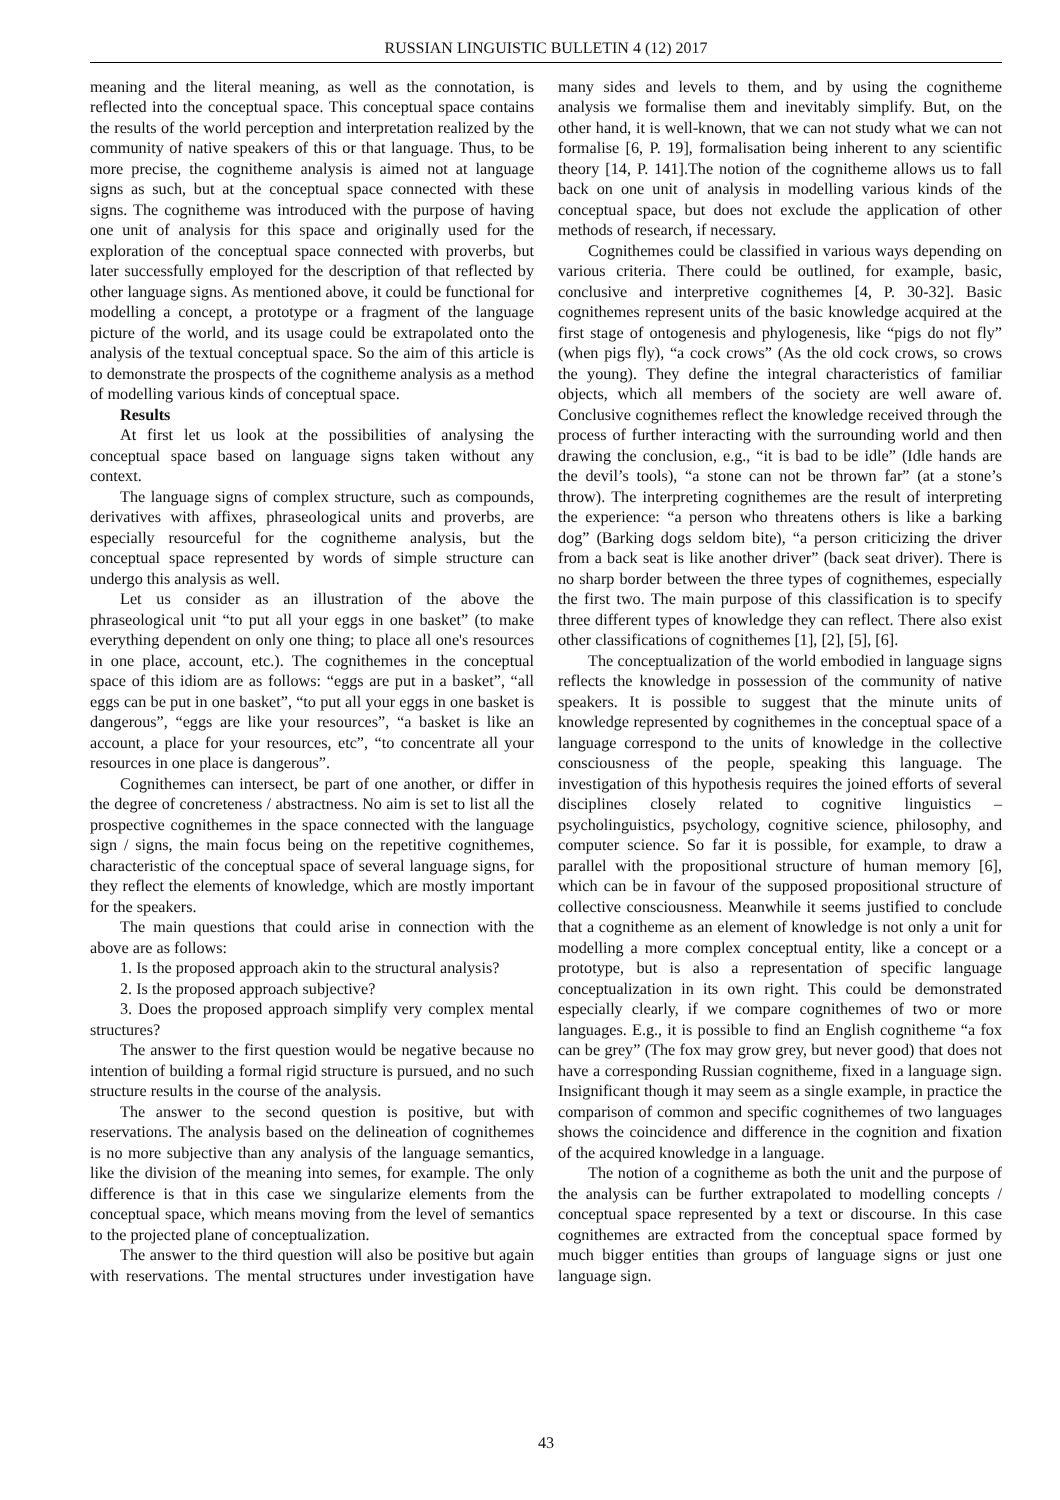RUSSIAN LINGUISTIC BULLETIN 4 (12) 2017
meaning and the literal meaning, as well as the connotation, is reflected into the conceptual space. This conceptual space contains the results of the world perception and interpretation realized by the community of native speakers of this or that language. Thus, to be more precise, the cognitheme analysis is aimed not at language signs as such, but at the conceptual space connected with these signs. The cognitheme was introduced with the purpose of having one unit of analysis for this space and originally used for the exploration of the conceptual space connected with proverbs, but later successfully employed for the description of that reflected by other language signs. As mentioned above, it could be functional for modelling a concept, a prototype or a fragment of the language picture of the world, and its usage could be extrapolated onto the analysis of the textual conceptual space. So the aim of this article is to demonstrate the prospects of the cognitheme analysis as a method of modelling various kinds of conceptual space.
Results
At first let us look at the possibilities of analysing the conceptual space based on language signs taken without any context.
The language signs of complex structure, such as compounds, derivatives with affixes, phraseological units and proverbs, are especially resourceful for the cognitheme analysis, but the conceptual space represented by words of simple structure can undergo this analysis as well.
Let us consider as an illustration of the above the phraseological unit “to put all your eggs in one basket” (to make everything dependent on only one thing; to place all one's resources in one place, account, etc.). The cognithemes in the conceptual space of this idiom are as follows: “eggs are put in a basket”, “all eggs can be put in one basket”, “to put all your eggs in one basket is dangerous”, “eggs are like your resources”, “a basket is like an account, a place for your resources, etc”, “to concentrate all your resources in one place is dangerous”.
Cognithemes can intersect, be part of one another, or differ in the degree of concreteness / abstractness. No aim is set to list all the prospective cognithemes in the space connected with the language sign / signs, the main focus being on the repetitive cognithemes, characteristic of the conceptual space of several language signs, for they reflect the elements of knowledge, which are mostly important for the speakers.
The main questions that could arise in connection with the above are as follows:
1. Is the proposed approach akin to the structural analysis?
2. Is the proposed approach subjective?
3. Does the proposed approach simplify very complex mental structures?
The answer to the first question would be negative because no intention of building a formal rigid structure is pursued, and no such structure results in the course of the analysis.
The answer to the second question is positive, but with reservations. The analysis based on the delineation of cognithemes is no more subjective than any analysis of the language semantics, like the division of the meaning into semes, for example. The only difference is that in this case we singularize elements from the conceptual space, which means moving from the level of semantics to the projected plane of conceptualization.
The answer to the third question will also be positive but again with reservations. The mental structures under investigation have many sides and levels to them, and by using the cognitheme analysis we formalise them and inevitably simplify. But, on the other hand, it is well-known, that we can not study what we can not formalise [6, P. 19], formalisation being inherent to any scientific theory [14, P. 141].The notion of the cognitheme allows us to fall back on one unit of analysis in modelling various kinds of the conceptual space, but does not exclude the application of other methods of research, if necessary.
Cognithemes could be classified in various ways depending on various criteria. There could be outlined, for example, basic, conclusive and interpretive cognithemes [4, P. 30-32]. Basic cognithemes represent units of the basic knowledge acquired at the first stage of ontogenesis and phylogenesis, like “pigs do not fly” (when pigs fly), “a cock crows” (As the old cock crows, so crows the young). They define the integral characteristics of familiar objects, which all members of the society are well aware of. Conclusive cognithemes reflect the knowledge received through the process of further interacting with the surrounding world and then drawing the conclusion, e.g., “it is bad to be idle” (Idle hands are the devil’s tools), “a stone can not be thrown far” (at a stone’s throw). The interpreting cognithemes are the result of interpreting the experience: “a person who threatens others is like a barking dog” (Barking dogs seldom bite), “a person criticizing the driver from a back seat is like another driver” (back seat driver). There is no sharp border between the three types of cognithemes, especially the first two. The main purpose of this classification is to specify three different types of knowledge they can reflect. There also exist other classifications of cognithemes [1], [2], [5], [6].
The conceptualization of the world embodied in language signs reflects the knowledge in possession of the community of native speakers. It is possible to suggest that the minute units of knowledge represented by cognithemes in the conceptual space of a language correspond to the units of knowledge in the collective consciousness of the people, speaking this language. The investigation of this hypothesis requires the joined efforts of several disciplines closely related to cognitive linguistics – psycholinguistics, psychology, cognitive science, philosophy, and computer science. So far it is possible, for example, to draw a parallel with the propositional structure of human memory [6], which can be in favour of the supposed propositional structure of collective consciousness. Meanwhile it seems justified to conclude that a cognitheme as an element of knowledge is not only a unit for modelling a more complex conceptual entity, like a concept or a prototype, but is also a representation of specific language conceptualization in its own right. This could be demonstrated especially clearly, if we compare cognithemes of two or more languages. E.g., it is possible to find an English cognitheme “a fox can be grey” (The fox may grow grey, but never good) that does not have a corresponding Russian cognitheme, fixed in a language sign. Insignificant though it may seem as a single example, in practice the comparison of common and specific cognithemes of two languages shows the coincidence and difference in the cognition and fixation of the acquired knowledge in a language.
The notion of a cognitheme as both the unit and the purpose of the analysis can be further extrapolated to modelling concepts / conceptual space represented by a text or discourse. In this case cognithemes are extracted from the conceptual space formed by much bigger entities than groups of language signs or just one language sign.
43